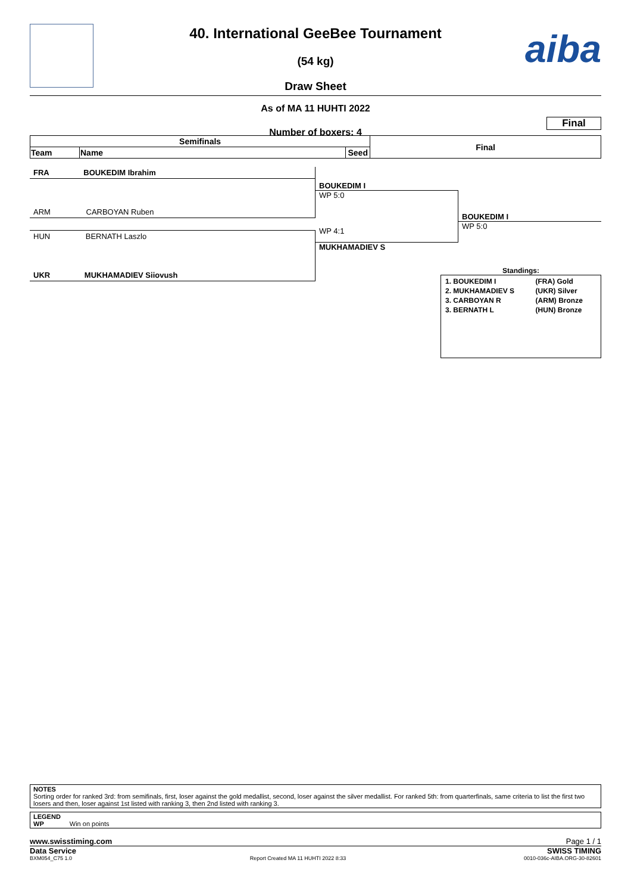aiba
40. International GeeBee Tournament
(54 kg)
Draw Sheet
As of MA 11 HUHTI 2022
Final
Number of boxers: 4
| Semifinals | | | Final |
| --- | --- | --- | --- |
| Team | Name | Seed | |
FRA BOUKEDIM Ibrahim
ARM CARBOYAN Ruben
HUN BERNATH Laszlo
UKR MUKHAMADIEV Siiovush
BOUKEDIM I
WP 5:0
WP 4:1
MUKHAMADIEV S
BOUKEDIM I
WP 5:0
Standings:
| 1. BOUKEDIM I | (FRA) Gold |
| 2. MUKHAMADIEV S | (UKR) Silver |
| 3. CARBOYAN R | (ARM) Bronze |
| 3. BERNATH L | (HUN) Bronze |
NOTES
Sorting order for ranked 3rd: from semifinals, first, loser against the gold medallist, second, loser against the silver medallist. For ranked 5th: from quarterfinals, same criteria to list the first two losers and then, loser against 1st listed with ranking 3, then 2nd listed with ranking 3.
LEGEND
WP Win on points
www.swisstiming.com Page 1 / 1
Data Service SWISS TIMING
BXM054_C75 1.0 Report Created MA 11 HUHTI 2022 8:33 0010-036c-AIBA.ORG-30-82601